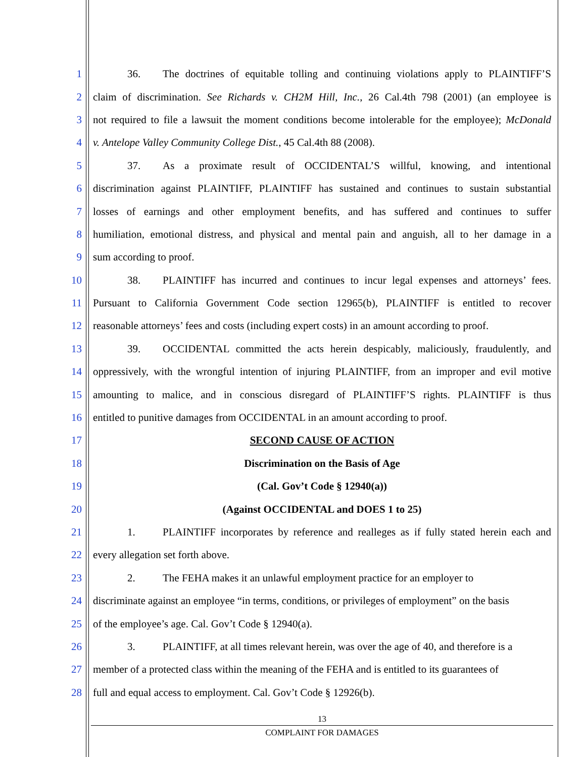1 36. The doctrines of equitable tolling and continuing violations apply to PLAINTIFF’S
2 claim of discrimination. See Richards v. CH2M Hill, Inc., 26 Cal.4th 798 (2001) (an employee is
3 not required to file a lawsuit the moment conditions become intolerable for the employee); McDonald
4 v. Antelope Valley Community College Dist., 45 Cal.4th 88 (2008).
5 37. As a proximate result of OCCIDENTAL’S willful, knowing, and intentional
6 discrimination against PLAINTIFF, PLAINTIFF has sustained and continues to sustain substantial
7 losses of earnings and other employment benefits, and has suffered and continues to suffer
8 humiliation, emotional distress, and physical and mental pain and anguish, all to her damage in a
9 sum according to proof.
10 38. PLAINTIFF has incurred and continues to incur legal expenses and attorneys’ fees.
11 Pursuant to California Government Code section 12965(b), PLAINTIFF is entitled to recover
12 reasonable attorneys’ fees and costs (including expert costs) in an amount according to proof.
13 39. OCCIDENTAL committed the acts herein despicably, maliciously, fraudulently, and
14 oppressively, with the wrongful intention of injuring PLAINTIFF, from an improper and evil motive
15 amounting to malice, and in conscious disregard of PLAINTIFF’S rights. PLAINTIFF is thus
16 entitled to punitive damages from OCCIDENTAL in an amount according to proof.
17 SECOND CAUSE OF ACTION
18 Discrimination on the Basis of Age
19 (Cal. Gov’t Code § 12940(a))
20 (Against OCCIDENTAL and DOES 1 to 25)
21 1. PLAINTIFF incorporates by reference and realleges as if fully stated herein each and
22 every allegation set forth above.
23 2. The FEHA makes it an unlawful employment practice for an employer to
24 discriminate against an employee “in terms, conditions, or privileges of employment” on the basis
25 of the employee’s age. Cal. Gov’t Code § 12940(a).
26 3. PLAINTIFF, at all times relevant herein, was over the age of 40, and therefore is a
27 member of a protected class within the meaning of the FEHA and is entitled to its guarantees of
28 full and equal access to employment. Cal. Gov’t Code § 12926(b).
13
COMPLAINT FOR DAMAGES